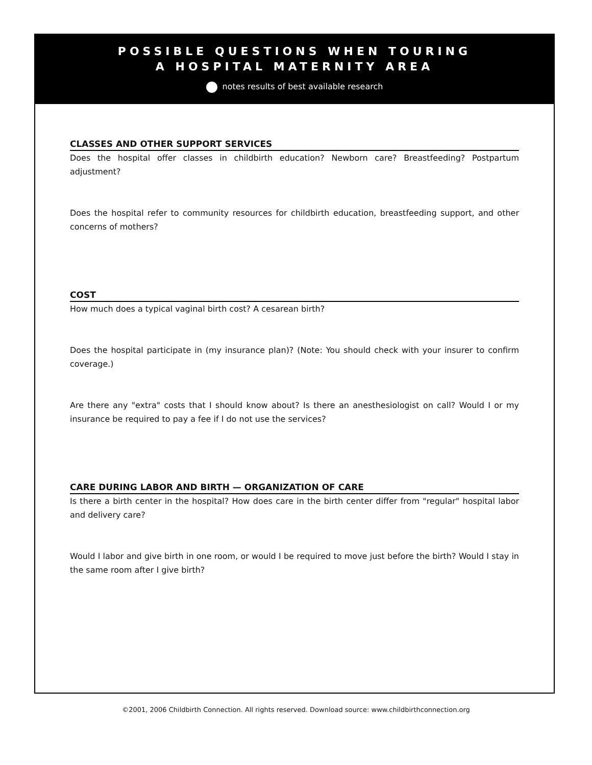POSSIBLE QUESTIONS WHEN TOURING
A HOSPITAL MATERNITY AREA
notes results of best available research
CLASSES AND OTHER SUPPORT SERVICES
Does the hospital offer classes in childbirth education? Newborn care? Breastfeeding? Postpartum adjustment?
Does the hospital refer to community resources for childbirth education, breastfeeding support, and other concerns of mothers?
COST
How much does a typical vaginal birth cost? A cesarean birth?
Does the hospital participate in (my insurance plan)? (Note: You should check with your insurer to confirm coverage.)
Are there any "extra" costs that I should know about? Is there an anesthesiologist on call? Would I or my insurance be required to pay a fee if I do not use the services?
CARE DURING LABOR AND BIRTH — ORGANIZATION OF CARE
Is there a birth center in the hospital? How does care in the birth center differ from "regular" hospital labor and delivery care?
Would I labor and give birth in one room, or would I be required to move just before the birth? Would I stay in the same room after I give birth?
©2001, 2006 Childbirth Connection. All rights reserved. Download source: www.childbirthconnection.org